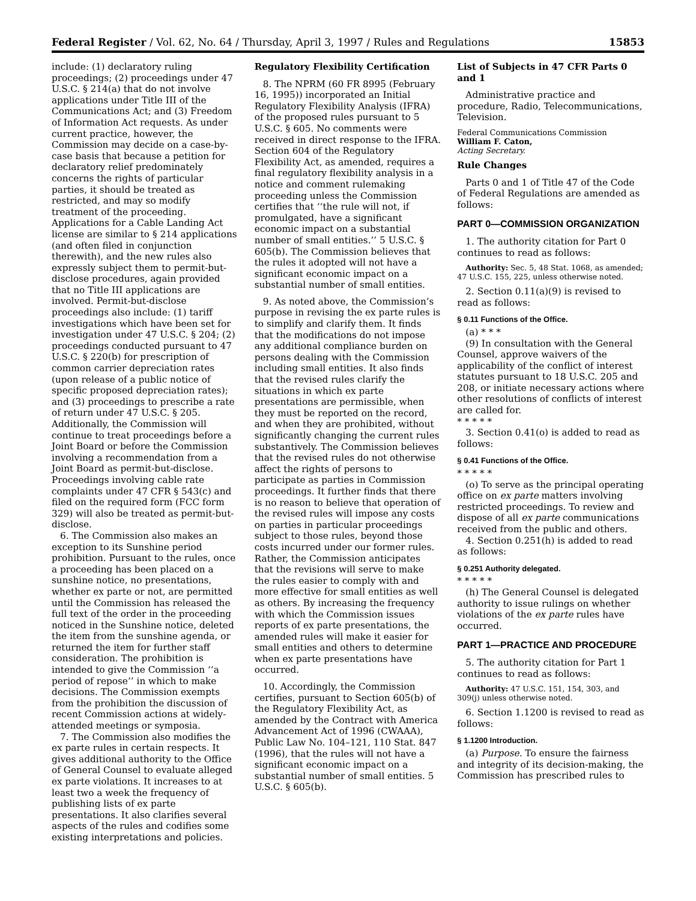Federal Register / Vol. 62, No. 64 / Thursday, April 3, 1997 / Rules and Regulations 15853
include: (1) declaratory ruling proceedings; (2) proceedings under 47 U.S.C. § 214(a) that do not involve applications under Title III of the Communications Act; and (3) Freedom of Information Act requests. As under current practice, however, the Commission may decide on a case-by-case basis that because a petition for declaratory relief predominately concerns the rights of particular parties, it should be treated as restricted, and may so modify treatment of the proceeding. Applications for a Cable Landing Act license are similar to § 214 applications (and often filed in conjunction therewith), and the new rules also expressly subject them to permit-but-disclose procedures, again provided that no Title III applications are involved. Permit-but-disclose proceedings also include: (1) tariff investigations which have been set for investigation under 47 U.S.C. § 204; (2) proceedings conducted pursuant to 47 U.S.C. § 220(b) for prescription of common carrier depreciation rates (upon release of a public notice of specific proposed depreciation rates); and (3) proceedings to prescribe a rate of return under 47 U.S.C. § 205. Additionally, the Commission will continue to treat proceedings before a Joint Board or before the Commission involving a recommendation from a Joint Board as permit-but-disclose. Proceedings involving cable rate complaints under 47 CFR § 543(c) and filed on the required form (FCC form 329) will also be treated as permit-but-disclose.
6. The Commission also makes an exception to its Sunshine period prohibition. Pursuant to the rules, once a proceeding has been placed on a sunshine notice, no presentations, whether ex parte or not, are permitted until the Commission has released the full text of the order in the proceeding noticed in the Sunshine notice, deleted the item from the sunshine agenda, or returned the item for further staff consideration. The prohibition is intended to give the Commission ‘‘a period of repose’’ in which to make decisions. The Commission exempts from the prohibition the discussion of recent Commission actions at widely-attended meetings or symposia.
7. The Commission also modifies the ex parte rules in certain respects. It gives additional authority to the Office of General Counsel to evaluate alleged ex parte violations. It increases to at least two a week the frequency of publishing lists of ex parte presentations. It also clarifies several aspects of the rules and codifies some existing interpretations and policies.
Regulatory Flexibility Certification
8. The NPRM (60 FR 8995 (February 16, 1995)) incorporated an Initial Regulatory Flexibility Analysis (IFRA) of the proposed rules pursuant to 5 U.S.C. § 605. No comments were received in direct response to the IFRA. Section 604 of the Regulatory Flexibility Act, as amended, requires a final regulatory flexibility analysis in a notice and comment rulemaking proceeding unless the Commission certifies that ‘‘the rule will not, if promulgated, have a significant economic impact on a substantial number of small entities.’’ 5 U.S.C. § 605(b). The Commission believes that the rules it adopted will not have a significant economic impact on a substantial number of small entities.
9. As noted above, the Commission’s purpose in revising the ex parte rules is to simplify and clarify them. It finds that the modifications do not impose any additional compliance burden on persons dealing with the Commission including small entities. It also finds that the revised rules clarify the situations in which ex parte presentations are permissible, when they must be reported on the record, and when they are prohibited, without significantly changing the current rules substantively. The Commission believes that the revised rules do not otherwise affect the rights of persons to participate as parties in Commission proceedings. It further finds that there is no reason to believe that operation of the revised rules will impose any costs on parties in particular proceedings subject to those rules, beyond those costs incurred under our former rules. Rather, the Commission anticipates that the revisions will serve to make the rules easier to comply with and more effective for small entities as well as others. By increasing the frequency with which the Commission issues reports of ex parte presentations, the amended rules will make it easier for small entities and others to determine when ex parte presentations have occurred.
10. Accordingly, the Commission certifies, pursuant to Section 605(b) of the Regulatory Flexibility Act, as amended by the Contract with America Advancement Act of 1996 (CWAAA), Public Law No. 104–121, 110 Stat. 847 (1996), that the rules will not have a significant economic impact on a substantial number of small entities. 5 U.S.C. § 605(b).
List of Subjects in 47 CFR Parts 0 and 1
Administrative practice and procedure, Radio, Telecommunications, Television.
Federal Communications Commission
William F. Caton,
Acting Secretary.
Rule Changes
Parts 0 and 1 of Title 47 of the Code of Federal Regulations are amended as follows:
PART 0—COMMISSION ORGANIZATION
1. The authority citation for Part 0 continues to read as follows:
Authority: Sec. 5, 48 Stat. 1068, as amended; 47 U.S.C. 155, 225, unless otherwise noted.
2. Section 0.11(a)(9) is revised to read as follows:
§ 0.11 Functions of the Office.
(a) * * *
(9) In consultation with the General Counsel, approve waivers of the applicability of the conflict of interest statutes pursuant to 18 U.S.C. 205 and 208, or initiate necessary actions where other resolutions of conflicts of interest are called for.
* * * * *
3. Section 0.41(o) is added to read as follows:
§ 0.41 Functions of the Office.
* * * * *
(o) To serve as the principal operating office on ex parte matters involving restricted proceedings. To review and dispose of all ex parte communications received from the public and others.
4. Section 0.251(h) is added to read as follows:
§ 0.251 Authority delegated.
* * * * *
(h) The General Counsel is delegated authority to issue rulings on whether violations of the ex parte rules have occurred.
PART 1—PRACTICE AND PROCEDURE
5. The authority citation for Part 1 continues to read as follows:
Authority: 47 U.S.C. 151, 154, 303, and 309(j) unless otherwise noted.
6. Section 1.1200 is revised to read as follows:
§ 1.1200 Introduction.
(a) Purpose. To ensure the fairness and integrity of its decision-making, the Commission has prescribed rules to